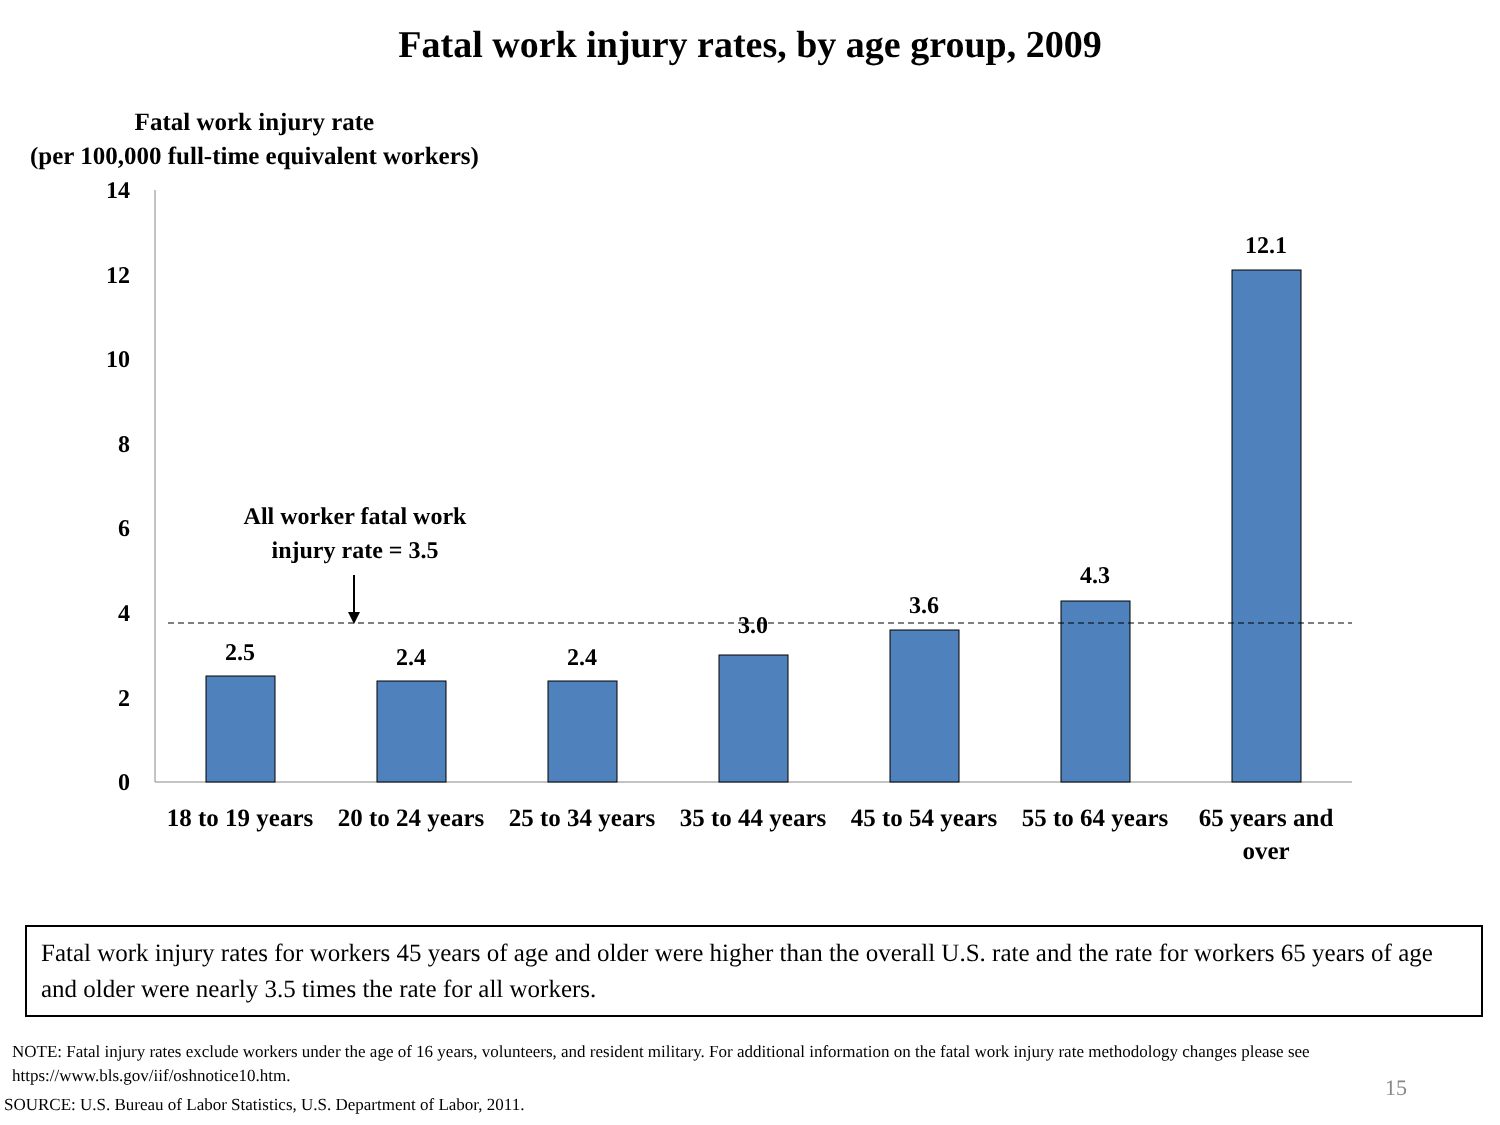Fatal work injury rates, by age group, 2009
Fatal work injury rate
(per 100,000 full-time equivalent workers)
14
12
10
8
6
4
2
0
2.5
2.4
2.4
3.0
3.6
4.3
12.1
All worker fatal work
injury rate = 3.5
18 to 19 years
20 to 24 years
25 to 34 years
35 to 44 years
45 to 54 years
55 to 64 years
65 years and
over
Fatal work injury rates for workers 45 years of age and older were higher than the overall U.S. rate and the rate for workers 65 years of age and older were nearly 3.5 times the rate for all workers.
NOTE: Fatal injury rates exclude workers under the age of 16 years, volunteers, and resident military. For additional information on the fatal work injury rate methodology changes please see https://www.bls.gov/iif/oshnotice10.htm.
15
SOURCE: U.S. Bureau of Labor Statistics, U.S. Department of Labor, 2011.